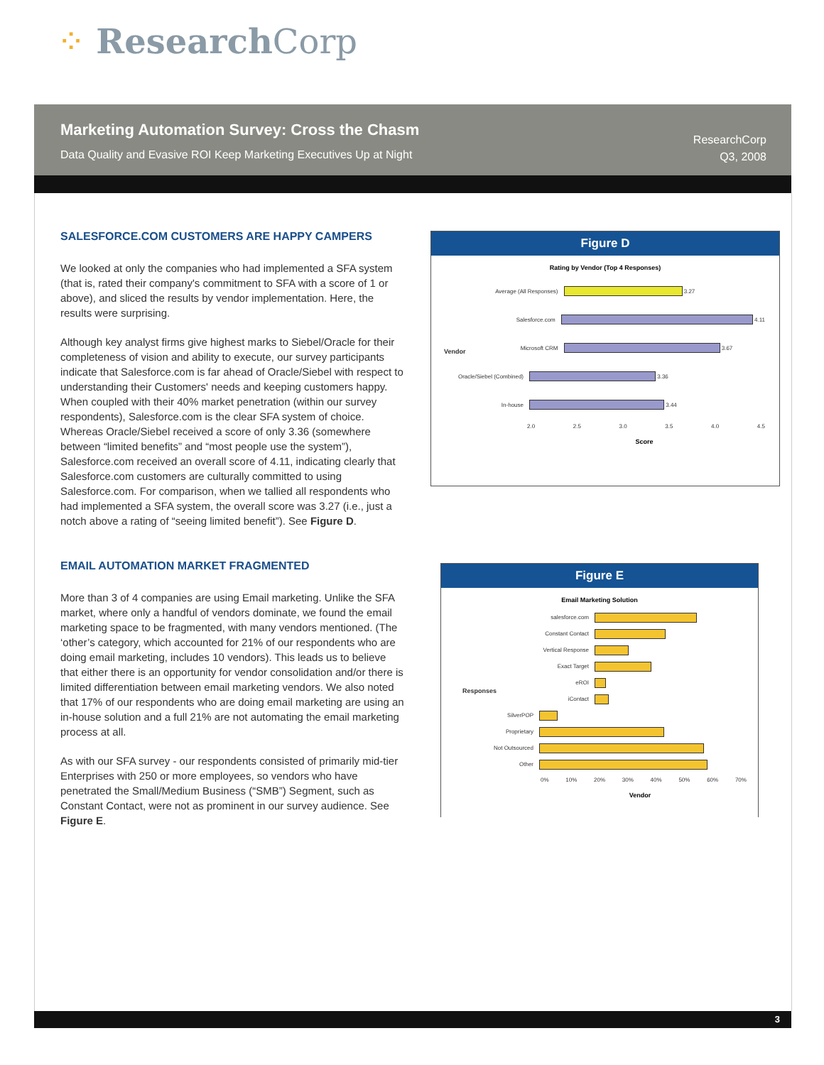⁘ Research Corp
Marketing Automation Survey: Cross the Chasm
Data Quality and Evasive ROI Keep Marketing Executives Up at Night
ResearchCorp
Q3, 2008
SALESFORCE.COM CUSTOMERS ARE HAPPY CAMPERS
We looked at only the companies who had implemented a SFA system (that is, rated their company's commitment to SFA with a score of 1 or above), and sliced the results by vendor implementation. Here, the results were surprising.
Although key analyst firms give highest marks to Siebel/Oracle for their completeness of vision and ability to execute, our survey participants indicate that Salesforce.com is far ahead of Oracle/Siebel with respect to understanding their Customers' needs and keeping customers happy. When coupled with their 40% market penetration (within our survey respondents), Salesforce.com is the clear SFA system of choice. Whereas Oracle/Siebel received a score of only 3.36 (somewhere between “limited benefits” and “most people use the system”), Salesforce.com received an overall score of 4.11, indicating clearly that Salesforce.com customers are culturally committed to using Salesforce.com. For comparison, when we tallied all respondents who had implemented a SFA system, the overall score was 3.27 (i.e., just a notch above a rating of “seeing limited benefit”). See Figure D.
EMAIL AUTOMATION MARKET FRAGMENTED
More than 3 of 4 companies are using Email marketing. Unlike the SFA market, where only a handful of vendors dominate, we found the email marketing space to be fragmented, with many vendors mentioned. (The ‘other’s category, which accounted for 21% of our respondents who are doing email marketing, includes 10 vendors). This leads us to believe that either there is an opportunity for vendor consolidation and/or there is limited differentiation between email marketing vendors. We also noted that 17% of our respondents who are doing email marketing are using an in-house solution and a full 21% are not automating the email marketing process at all.
As with our SFA survey - our respondents consisted of primarily mid-tier Enterprises with 250 or more employees, so vendors who have penetrated the Small/Medium Business (“SMB”) Segment, such as Constant Contact, were not as prominent in our survey audience. See Figure E.
Figure D
Rating by Vendor (Top 4 Responses)
Vendor
Average (All Responses)
3.27
Salesforce.com
4.11
Microsoft CRM
3.67
Oracle/Siebel (Combined)
3.36
In-house
3.44
2.0 2.5 3.0 3.5 4.0 4.5
Score
Figure E
Email Marketing Solution
Responses
salesforce.com
Constant Contact
Vertical Response
Exact Target
eROI
iContact
SilverPOP
Proprietary
Not Outsourced
Other
0% 10% 20% 30% 40% 50% 60% 70%
Vendor
3